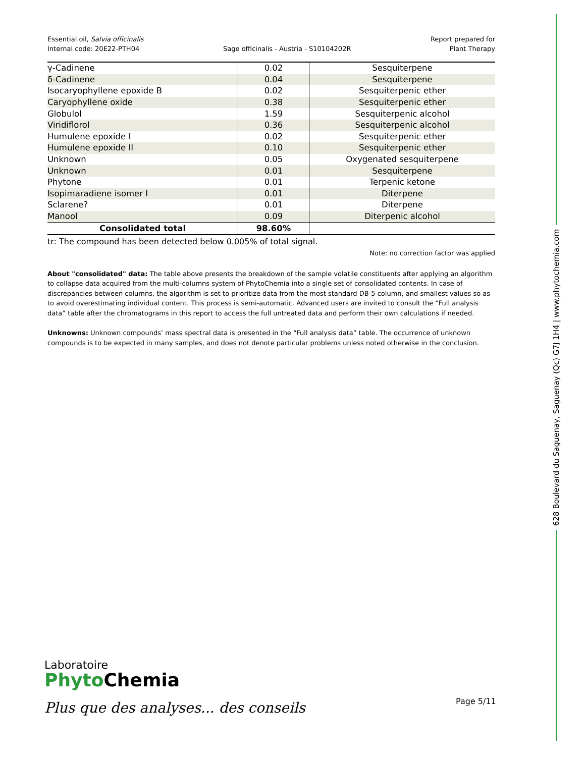Essential oil, Salvia officinalis
Internal code: 20E22-PTH04
Sage officinalis - Austria - S10104202R
Report prepared for
Plant Therapy
| γ-Cadinene | 0.02 | Sesquiterpene |
| δ-Cadinene | 0.04 | Sesquiterpene |
| Isocaryophyllene epoxide B | 0.02 | Sesquiterpenic ether |
| Caryophyllene oxide | 0.38 | Sesquiterpenic ether |
| Globulol | 1.59 | Sesquiterpenic alcohol |
| Viridiflorol | 0.36 | Sesquiterpenic alcohol |
| Humulene epoxide I | 0.02 | Sesquiterpenic ether |
| Humulene epoxide II | 0.10 | Sesquiterpenic ether |
| Unknown | 0.05 | Oxygenated sesquiterpene |
| Unknown | 0.01 | Sesquiterpene |
| Phytone | 0.01 | Terpenic ketone |
| Isopimaradiene isomer I | 0.01 | Diterpene |
| Sclarene? | 0.01 | Diterpene |
| Manool | 0.09 | Diterpenic alcohol |
| Consolidated total | 98.60% | |
tr: The compound has been detected below 0.005% of total signal.
Note: no correction factor was applied
About "consolidated" data: The table above presents the breakdown of the sample volatile constituents after applying an algorithm to collapse data acquired from the multi-columns system of PhytoChemia into a single set of consolidated contents. In case of discrepancies between columns, the algorithm is set to prioritize data from the most standard DB-5 column, and smallest values so as to avoid overestimating individual content. This process is semi-automatic. Advanced users are invited to consult the “Full analysis data” table after the chromatograms in this report to access the full untreated data and perform their own calculations if needed.
Unknowns: Unknown compounds’ mass spectral data is presented in the “Full analysis data” table. The occurrence of unknown compounds is to be expected in many samples, and does not denote particular problems unless noted otherwise in the conclusion.
628 Boulevard du Saguenay, Saguenay (Qc) G7J 1H4 | www.phytochemia.com
Laboratoire
Phyto Chemia
Plus que des analyses... des conseils
Page 5/11